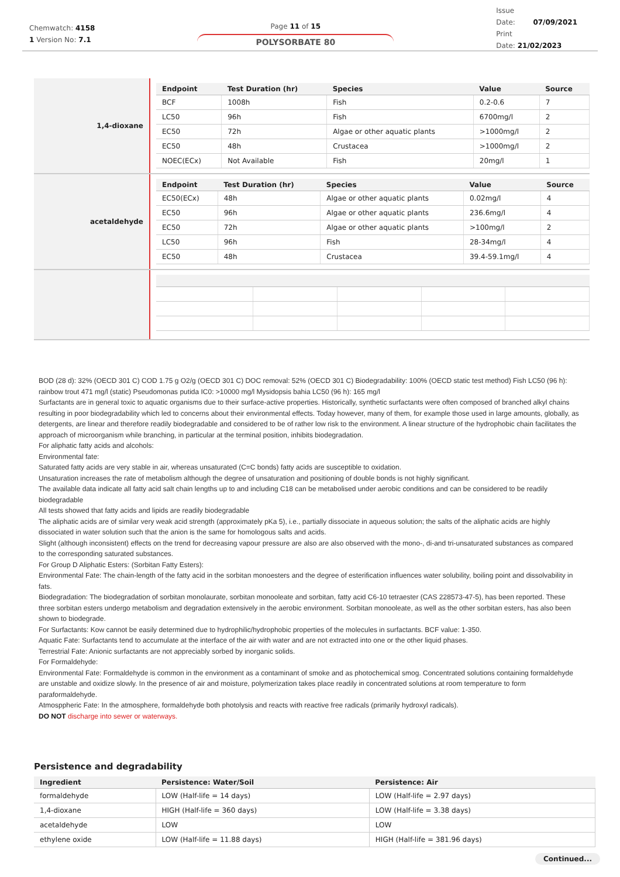Chemwatch: 4158
1 Version No: 7.1
Page 11 of 15
POLYSORBATE 80
Issue
Date: 07/09/2021
Print
Date: 21/02/2023
1,4-dioxane
| Endpoint | Test Duration (hr) | Species | Value | Source |
| --- | --- | --- | --- | --- |
| BCF | 1008h | Fish | 0.2-0.6 | 7 |
| LC50 | 96h | Fish | 6700mg/l | 2 |
| EC50 | 72h | Algae or other aquatic plants | >1000mg/l | 2 |
| EC50 | 48h | Crustacea | >1000mg/l | 2 |
| NOEC(ECx) | Not Available | Fish | 20mg/l | 1 |
acetaldehyde
| Endpoint | Test Duration (hr) | Species | Value | Source |
| --- | --- | --- | --- | --- |
| EC50(ECx) | 48h | Algae or other aquatic plants | 0.02mg/l | 4 |
| EC50 | 96h | Algae or other aquatic plants | 236.6mg/l | 4 |
| EC50 | 72h | Algae or other aquatic plants | >100mg/l | 2 |
| LC50 | 96h | Fish | 28-34mg/l | 4 |
| EC50 | 48h | Crustacea | 39.4-59.1mg/l | 4 |
BOD (28 d): 32% (OECD 301 C) COD 1.75 g O2/g (OECD 301 C) DOC removal: 52% (OECD 301 C) Biodegradability: 100% (OECD static test method) Fish LC50 (96 h): rainbow trout 471 mg/l (static) Pseudomonas putida IC0: >10000 mg/l Mysidopsis bahia LC50 (96 h): 165 mg/l
Surfactants are in general toxic to aquatic organisms due to their surface-active properties. Historically, synthetic surfactants were often composed of branched alkyl chains resulting in poor biodegradability which led to concerns about their environmental effects. Today however, many of them, for example those used in large amounts, globally, as detergents, are linear and therefore readily biodegradable and considered to be of rather low risk to the environment. A linear structure of the hydrophobic chain facilitates the approach of microorganism while branching, in particular at the terminal position, inhibits biodegradation.
For aliphatic fatty acids and alcohols:
Environmental fate:
Saturated fatty acids are very stable in air, whereas unsaturated (C=C bonds) fatty acids are susceptible to oxidation.
Unsaturation increases the rate of metabolism although the degree of unsaturation and positioning of double bonds is not highly significant.
The available data indicate all fatty acid salt chain lengths up to and including C18 can be metabolised under aerobic conditions and can be considered to be readily biodegradable
All tests showed that fatty acids and lipids are readily biodegradable
The aliphatic acids are of similar very weak acid strength (approximately pKa 5), i.e., partially dissociate in aqueous solution; the salts of the aliphatic acids are highly dissociated in water solution such that the anion is the same for homologous salts and acids.
Slight (although inconsistent) effects on the trend for decreasing vapour pressure are also are also observed with the mono-, di-and tri-unsaturated substances as compared to the corresponding saturated substances.
For Group D Aliphatic Esters: (Sorbitan Fatty Esters):
Environmental Fate: The chain-length of the fatty acid in the sorbitan monoesters and the degree of esterification influences water solubility, boiling point and dissolvability in fats.
Biodegradation: The biodegradation of sorbitan monolaurate, sorbitan monooleate and sorbitan, fatty acid C6-10 tetraester (CAS 228573-47-5), has been reported. These three sorbitan esters undergo metabolism and degradation extensively in the aerobic environment. Sorbitan monooleate, as well as the other sorbitan esters, has also been shown to biodegrade.
For Surfactants: Kow cannot be easily determined due to hydrophilic/hydrophobic properties of the molecules in surfactants. BCF value: 1-350.
Aquatic Fate: Surfactants tend to accumulate at the interface of the air with water and are not extracted into one or the other liquid phases.
Terrestrial Fate: Anionic surfactants are not appreciably sorbed by inorganic solids.
For Formaldehyde:
Environmental Fate: Formaldehyde is common in the environment as a contaminant of smoke and as photochemical smog. Concentrated solutions containing formaldehyde are unstable and oxidize slowly. In the presence of air and moisture, polymerization takes place readily in concentrated solutions at room temperature to form paraformaldehyde.
Atmosppheric Fate: In the atmosphere, formaldehyde both photolysis and reacts with reactive free radicals (primarily hydroxyl radicals).
DO NOT discharge into sewer or waterways.
Persistence and degradability
| Ingredient | Persistence: Water/Soil | Persistence: Air |
| --- | --- | --- |
| formaldehyde | LOW (Half-life = 14 days) | LOW (Half-life = 2.97 days) |
| 1,4-dioxane | HIGH (Half-life = 360 days) | LOW (Half-life = 3.38 days) |
| acetaldehyde | LOW | LOW |
| ethylene oxide | LOW (Half-life = 11.88 days) | HIGH (Half-life = 381.96 days) |
Continued...